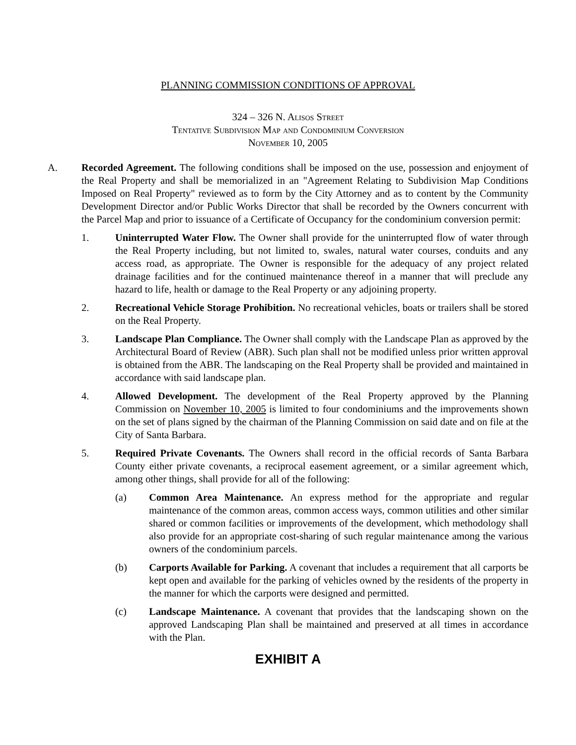PLANNING COMMISSION CONDITIONS OF APPROVAL
324 – 326 N. Alisos Street
Tentative Subdivision Map and Condominium Conversion
November 10, 2005
A. Recorded Agreement. The following conditions shall be imposed on the use, possession and enjoyment of the Real Property and shall be memorialized in an "Agreement Relating to Subdivision Map Conditions Imposed on Real Property" reviewed as to form by the City Attorney and as to content by the Community Development Director and/or Public Works Director that shall be recorded by the Owners concurrent with the Parcel Map and prior to issuance of a Certificate of Occupancy for the condominium conversion permit:
1. Uninterrupted Water Flow. The Owner shall provide for the uninterrupted flow of water through the Real Property including, but not limited to, swales, natural water courses, conduits and any access road, as appropriate. The Owner is responsible for the adequacy of any project related drainage facilities and for the continued maintenance thereof in a manner that will preclude any hazard to life, health or damage to the Real Property or any adjoining property.
2. Recreational Vehicle Storage Prohibition. No recreational vehicles, boats or trailers shall be stored on the Real Property.
3. Landscape Plan Compliance. The Owner shall comply with the Landscape Plan as approved by the Architectural Board of Review (ABR). Such plan shall not be modified unless prior written approval is obtained from the ABR. The landscaping on the Real Property shall be provided and maintained in accordance with said landscape plan.
4. Allowed Development. The development of the Real Property approved by the Planning Commission on November 10, 2005 is limited to four condominiums and the improvements shown on the set of plans signed by the chairman of the Planning Commission on said date and on file at the City of Santa Barbara.
5. Required Private Covenants. The Owners shall record in the official records of Santa Barbara County either private covenants, a reciprocal easement agreement, or a similar agreement which, among other things, shall provide for all of the following:
(a) Common Area Maintenance. An express method for the appropriate and regular maintenance of the common areas, common access ways, common utilities and other similar shared or common facilities or improvements of the development, which methodology shall also provide for an appropriate cost-sharing of such regular maintenance among the various owners of the condominium parcels.
(b) Carports Available for Parking. A covenant that includes a requirement that all carports be kept open and available for the parking of vehicles owned by the residents of the property in the manner for which the carports were designed and permitted.
(c) Landscape Maintenance. A covenant that provides that the landscaping shown on the approved Landscaping Plan shall be maintained and preserved at all times in accordance with the Plan.
EXHIBIT A